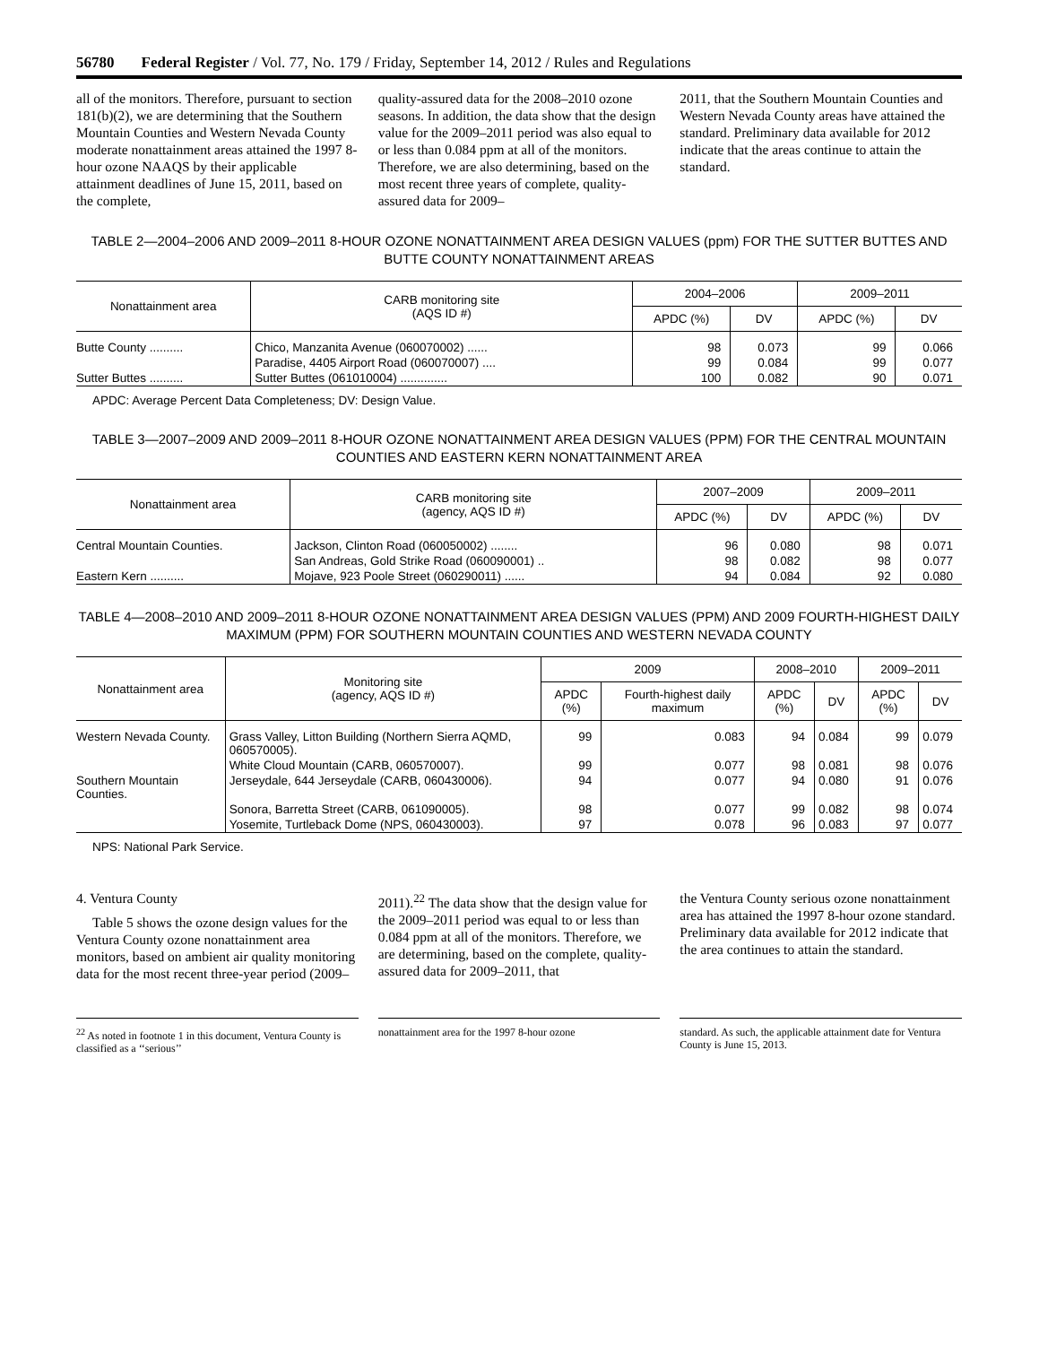56780 Federal Register / Vol. 77, No. 179 / Friday, September 14, 2012 / Rules and Regulations
all of the monitors. Therefore, pursuant to section 181(b)(2), we are determining that the Southern Mountain Counties and Western Nevada County moderate nonattainment areas attained the 1997 8-hour ozone NAAQS by their applicable attainment deadlines of June 15, 2011, based on the complete,
quality-assured data for the 2008–2010 ozone seasons. In addition, the data show that the design value for the 2009–2011 period was also equal to or less than 0.084 ppm at all of the monitors. Therefore, we are also determining, based on the most recent three years of complete, quality-assured data for 2009–
2011, that the Southern Mountain Counties and Western Nevada County areas have attained the standard. Preliminary data available for 2012 indicate that the areas continue to attain the standard.
TABLE 2—2004–2006 AND 2009–2011 8-HOUR OZONE NONATTAINMENT AREA DESIGN VALUES (ppm) FOR THE SUTTER BUTTES AND BUTTE COUNTY NONATTAINMENT AREAS
| Nonattainment area | CARB monitoring site (AQS ID #) | 2004–2006 | | 2009–2011 | |
| --- | --- | --- | --- | --- | --- |
| | | APDC (%) | DV | APDC (%) | DV |
| Butte County .......... | Chico, Manzanita Avenue (060070002) ...... | 98 | 0.073 | 99 | 0.066 |
| | Paradise, 4405 Airport Road (060070007) .... | 99 | 0.084 | 99 | 0.077 |
| Sutter Buttes .......... | Sutter Buttes (061010004) .............. | 100 | 0.082 | 90 | 0.071 |
APDC: Average Percent Data Completeness; DV: Design Value.
TABLE 3—2007–2009 AND 2009–2011 8-HOUR OZONE NONATTAINMENT AREA DESIGN VALUES (PPM) FOR THE CENTRAL MOUNTAIN COUNTIES AND EASTERN KERN NONATTAINMENT AREA
| Nonattainment area | CARB monitoring site (agency, AQS ID #) | 2007–2009 | | 2009–2011 | |
| --- | --- | --- | --- | --- | --- |
| | | APDC (%) | DV | APDC (%) | DV |
| Central Mountain Counties. | Jackson, Clinton Road (060050002) ........ | 96 | 0.080 | 98 | 0.071 |
| | San Andreas, Gold Strike Road (060090001) .. | 98 | 0.082 | 98 | 0.077 |
| Eastern Kern .......... | Mojave, 923 Poole Street (060290011) ...... | 94 | 0.084 | 92 | 0.080 |
TABLE 4—2008–2010 AND 2009–2011 8-HOUR OZONE NONATTAINMENT AREA DESIGN VALUES (PPM) AND 2009 FOURTH-HIGHEST DAILY MAXIMUM (PPM) FOR SOUTHERN MOUNTAIN COUNTIES AND WESTERN NEVADA COUNTY
| Nonattainment area | Monitoring site (agency, AQS ID #) | 2009 | | 2008–2010 | | 2009–2011 | |
| --- | --- | --- | --- | --- | --- | --- | --- |
| | | APDC (%) | Fourth-highest daily maximum | APDC (%) | DV | APDC (%) | DV |
| Western Nevada County. | Grass Valley, Litton Building (Northern Sierra AQMD, 060570005). | 99 | 0.083 | 94 | 0.084 | 99 | 0.079 |
| | White Cloud Mountain (CARB, 060570007). | 99 | 0.077 | 98 | 0.081 | 98 | 0.076 |
| Southern Mountain Counties. | Jerseydale, 644 Jerseydale (CARB, 060430006). | 94 | 0.077 | 94 | 0.080 | 91 | 0.076 |
| | Sonora, Barretta Street (CARB, 061090005). | 98 | 0.077 | 99 | 0.082 | 98 | 0.074 |
| | Yosemite, Turtleback Dome (NPS, 060430003). | 97 | 0.078 | 96 | 0.083 | 97 | 0.077 |
NPS: National Park Service.
4. Ventura County
Table 5 shows the ozone design values for the Ventura County ozone nonattainment area monitors, based on ambient air quality monitoring data for the most recent three-year period (2009–
2011).<sup>22</sup> The data show that the design value for the 2009–2011 period was equal to or less than 0.084 ppm at all of the monitors. Therefore, we are determining, based on the complete, quality-assured data for 2009–2011, that
the Ventura County serious ozone nonattainment area has attained the 1997 8-hour ozone standard. Preliminary data available for 2012 indicate that the area continues to attain the standard.
<sup>22</sup> As noted in footnote 1 in this document, Ventura County is classified as a ‘‘serious’’
nonattainment area for the 1997 8-hour ozone
standard. As such, the applicable attainment date for Ventura County is June 15, 2013.